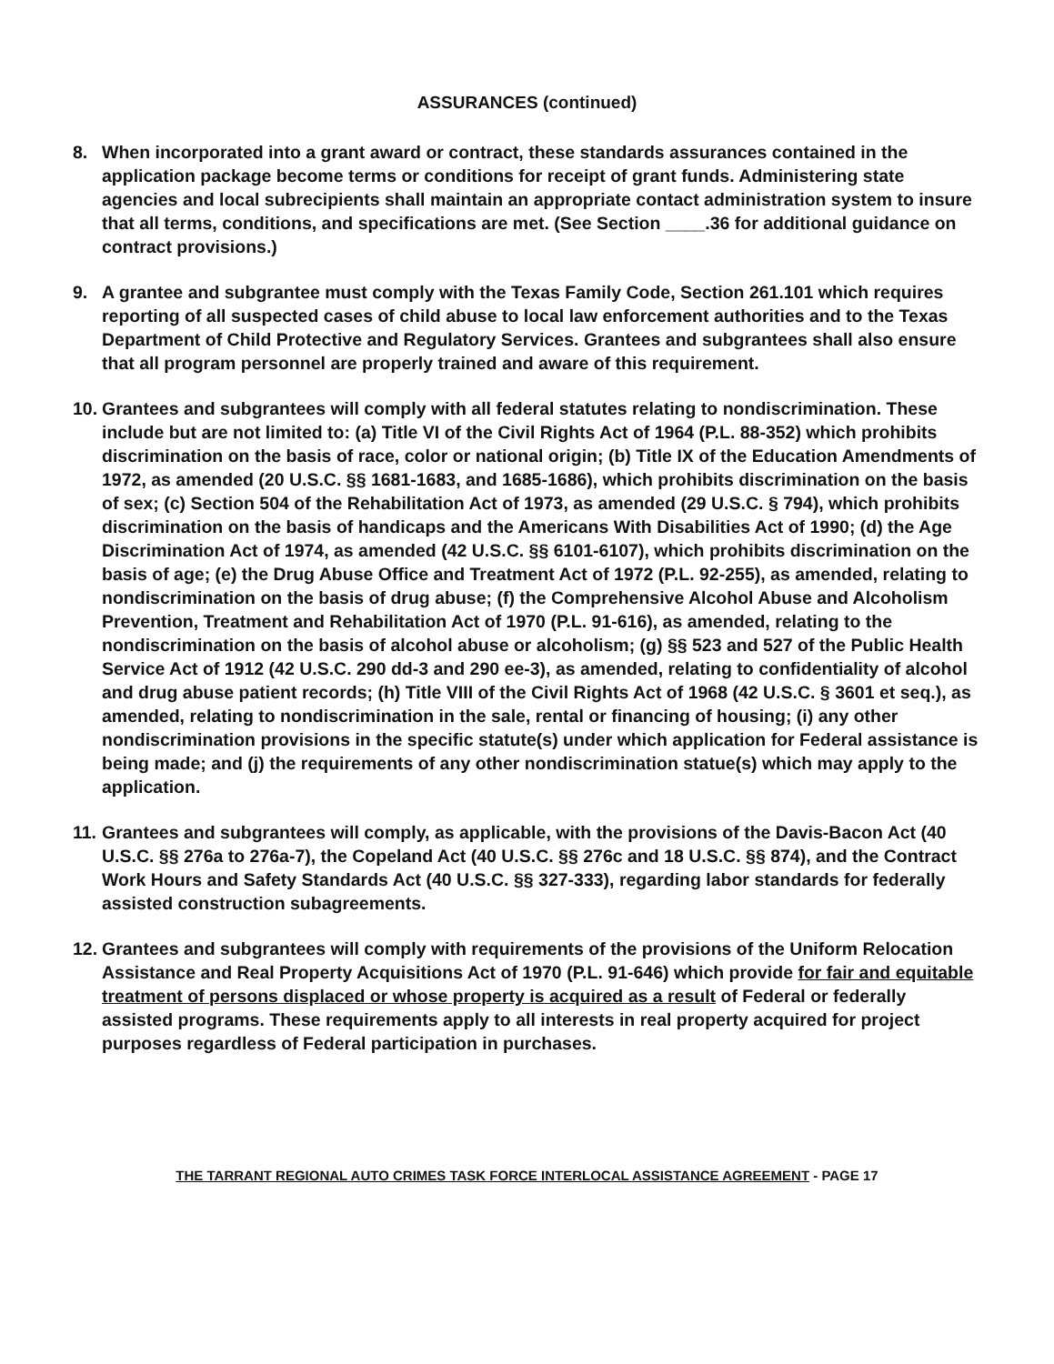ASSURANCES (continued)
8. When incorporated into a grant award or contract, these standards assurances contained in the application package become terms or conditions for receipt of grant funds. Administering state agencies and local subrecipients shall maintain an appropriate contact administration system to insure that all terms, conditions, and specifications are met. (See Section ____.36 for additional guidance on contract provisions.)
9. A grantee and subgrantee must comply with the Texas Family Code, Section 261.101 which requires reporting of all suspected cases of child abuse to local law enforcement authorities and to the Texas Department of Child Protective and Regulatory Services. Grantees and subgrantees shall also ensure that all program personnel are properly trained and aware of this requirement.
10.
Grantees and subgrantees will comply with all federal statutes relating to nondiscrimination. These include but are not limited to: (a) Title VI of the Civil Rights Act of 1964 (P.L. 88-352) which prohibits discrimination on the basis of race, color or national origin; (b) Title IX of the Education Amendments of 1972, as amended (20 U.S.C. §§ 1681-1683, and 1685-1686), which prohibits discrimination on the basis of sex; (c) Section 504 of the Rehabilitation Act of 1973, as amended (29 U.S.C. § 794), which prohibits discrimination on the basis of handicaps and the Americans With Disabilities Act of 1990; (d) the Age Discrimination Act of 1974, as amended (42 U.S.C. §§ 6101-6107), which prohibits discrimination on the basis of age; (e) the Drug Abuse Office and Treatment Act of 1972 (P.L. 92-255), as amended, relating to nondiscrimination on the basis of drug abuse; (f) the Comprehensive Alcohol Abuse and Alcoholism Prevention, Treatment and Rehabilitation Act of 1970 (P.L. 91-616), as amended, relating to the nondiscrimination on the basis of alcohol abuse or alcoholism; (g) §§ 523 and 527 of the Public Health Service Act of 1912 (42 U.S.C. 290 dd-3 and 290 ee-3), as amended, relating to confidentiality of alcohol and drug abuse patient records; (h) Title VIII of the Civil Rights Act of 1968 (42 U.S.C. § 3601 et seq.), as amended, relating to nondiscrimination in the sale, rental or financing of housing; (i) any other nondiscrimination provisions in the specific statute(s) under which application for Federal assistance is being made; and (j) the requirements of any other nondiscrimination statue(s) which may apply to the application.
11.
Grantees and subgrantees will comply, as applicable, with the provisions of the Davis-Bacon Act (40 U.S.C. §§ 276a to 276a-7), the Copeland Act (40 U.S.C. §§ 276c and 18 U.S.C. §§ 874), and the Contract Work Hours and Safety Standards Act (40 U.S.C. §§ 327-333), regarding labor standards for federally assisted construction subagreements.
12.
Grantees and subgrantees will comply with requirements of the provisions of the Uniform Relocation Assistance and Real Property Acquisitions Act of 1970 (P.L. 91-646) which provide for fair and equitable treatment of persons displaced or whose property is acquired as a result of Federal or federally assisted programs. These requirements apply to all interests in real property acquired for project purposes regardless of Federal participation in purchases.
THE TARRANT REGIONAL AUTO CRIMES TASK FORCE INTERLOCAL ASSISTANCE AGREEMENT - PAGE 17